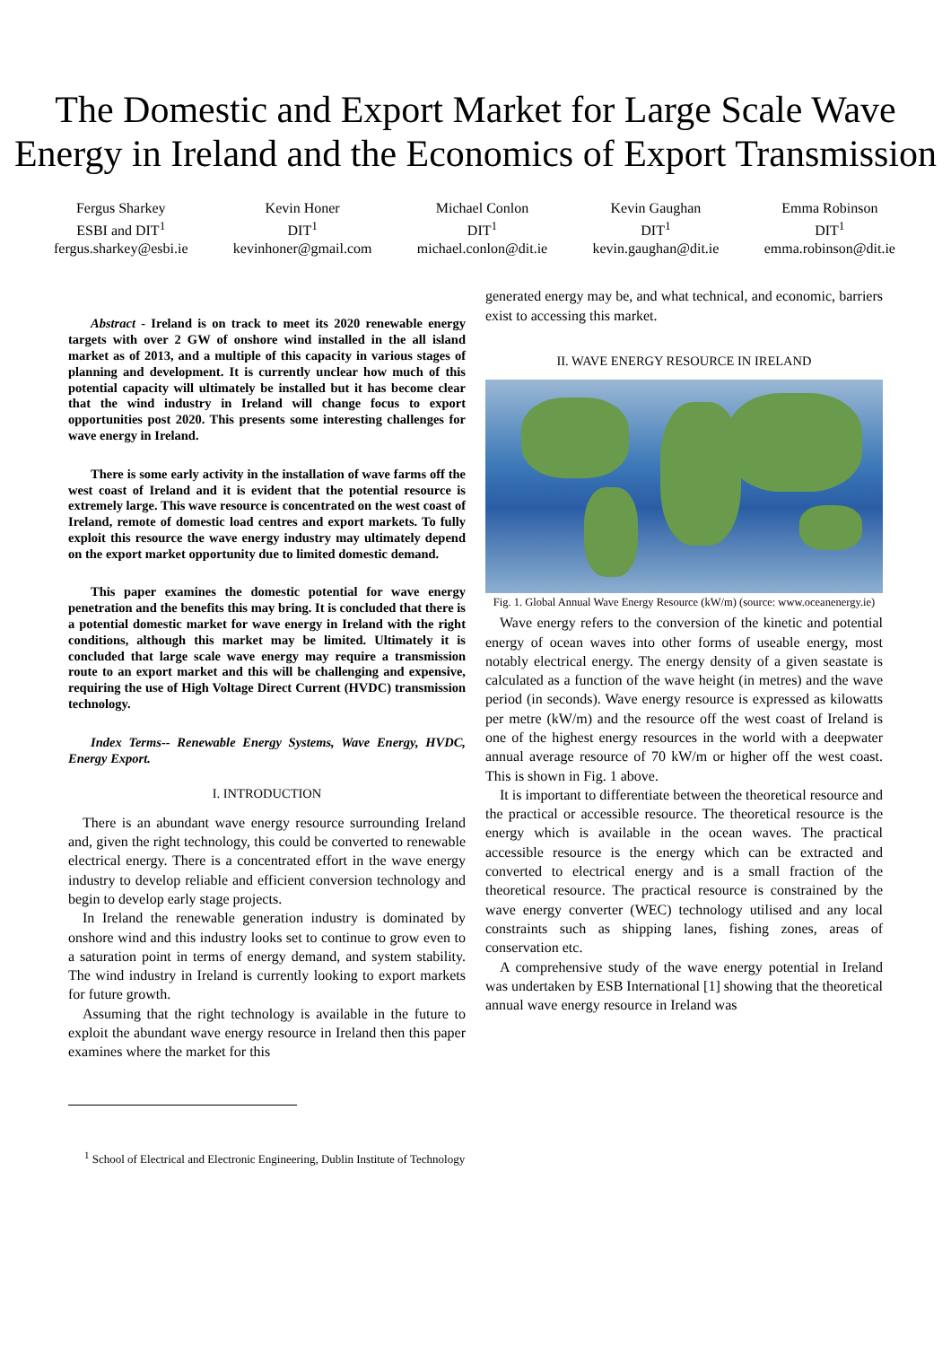The Domestic and Export Market for Large Scale Wave Energy in Ireland and the Economics of Export Transmission
Fergus Sharkey
ESBI and DIT<sup>1</sup>
fergus.sharkey@esbi.ie
Kevin Honer
DIT<sup>1</sup>
kevinhoner@gmail.com
Michael Conlon
DIT<sup>1</sup>
michael.conlon@dit.ie
Kevin Gaughan
DIT<sup>1</sup>
kevin.gaughan@dit.ie
Emma Robinson
DIT<sup>1</sup>
emma.robinson@dit.ie
Abstract - Ireland is on track to meet its 2020 renewable energy targets with over 2 GW of onshore wind installed in the all island market as of 2013, and a multiple of this capacity in various stages of planning and development. It is currently unclear how much of this potential capacity will ultimately be installed but it has become clear that the wind industry in Ireland will change focus to export opportunities post 2020. This presents some interesting challenges for wave energy in Ireland.
There is some early activity in the installation of wave farms off the west coast of Ireland and it is evident that the potential resource is extremely large. This wave resource is concentrated on the west coast of Ireland, remote of domestic load centres and export markets. To fully exploit this resource the wave energy industry may ultimately depend on the export market opportunity due to limited domestic demand.
This paper examines the domestic potential for wave energy penetration and the benefits this may bring. It is concluded that there is a potential domestic market for wave energy in Ireland with the right conditions, although this market may be limited. Ultimately it is concluded that large scale wave energy may require a transmission route to an export market and this will be challenging and expensive, requiring the use of High Voltage Direct Current (HVDC) transmission technology.
Index Terms-- Renewable Energy Systems, Wave Energy, HVDC, Energy Export.
I. INTRODUCTION
There is an abundant wave energy resource surrounding Ireland and, given the right technology, this could be converted to renewable electrical energy. There is a concentrated effort in the wave energy industry to develop reliable and efficient conversion technology and begin to develop early stage projects.
In Ireland the renewable generation industry is dominated by onshore wind and this industry looks set to continue to grow even to a saturation point in terms of energy demand, and system stability. The wind industry in Ireland is currently looking to export markets for future growth.
Assuming that the right technology is available in the future to exploit the abundant wave energy resource in Ireland then this paper examines where the market for this
generated energy may be, and what technical, and economic, barriers exist to accessing this market.
II. WAVE ENERGY RESOURCE IN IRELAND
Fig. 1. Global Annual Wave Energy Resource (kW/m) (source: www.oceanenergy.ie)
Wave energy refers to the conversion of the kinetic and potential energy of ocean waves into other forms of useable energy, most notably electrical energy. The energy density of a given seastate is calculated as a function of the wave height (in metres) and the wave period (in seconds). Wave energy resource is expressed as kilowatts per metre (kW/m) and the resource off the west coast of Ireland is one of the highest energy resources in the world with a deepwater annual average resource of 70 kW/m or higher off the west coast. This is shown in Fig. 1 above.
It is important to differentiate between the theoretical resource and the practical or accessible resource. The theoretical resource is the energy which is available in the ocean waves. The practical accessible resource is the energy which can be extracted and converted to electrical energy and is a small fraction of the theoretical resource. The practical resource is constrained by the wave energy converter (WEC) technology utilised and any local constraints such as shipping lanes, fishing zones, areas of conservation etc.
A comprehensive study of the wave energy potential in Ireland was undertaken by ESB International [1] showing that the theoretical annual wave energy resource in Ireland was
<sup>1</sup> School of Electrical and Electronic Engineering, Dublin Institute of Technology